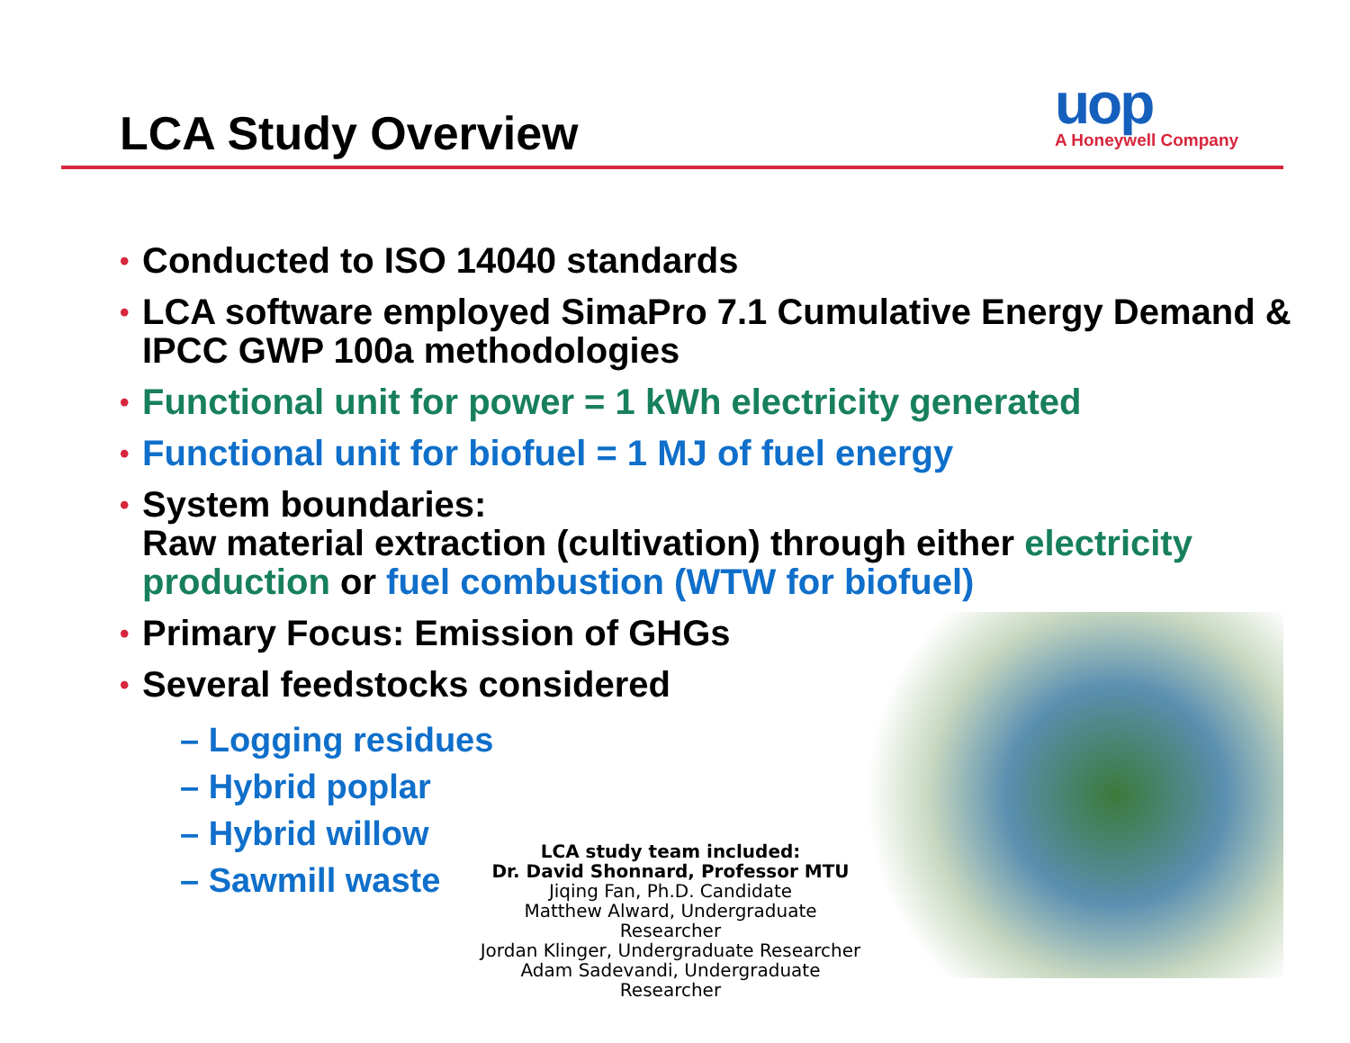LCA Study Overview
uop
A Honeywell Company
• Conducted to ISO 14040 standards
• LCA software employed SimaPro 7.1 Cumulative Energy Demand & IPCC GWP 100a methodologies
• Functional unit for power = 1 kWh electricity generated
• Functional unit for biofuel = 1 MJ of fuel energy
• System boundaries:
Raw material extraction (cultivation) through either electricity production or fuel combustion (WTW for biofuel)
• Primary Focus: Emission of GHGs
• Several feedstocks considered
– Logging residues
– Hybrid poplar
– Hybrid willow
– Sawmill waste
LCA study team included:
Dr. David Shonnard, Professor MTU
Jiqing Fan, Ph.D. Candidate
Matthew Alward, Undergraduate Researcher
Jordan Klinger, Undergraduate Researcher
Adam Sadevandi, Undergraduate Researcher